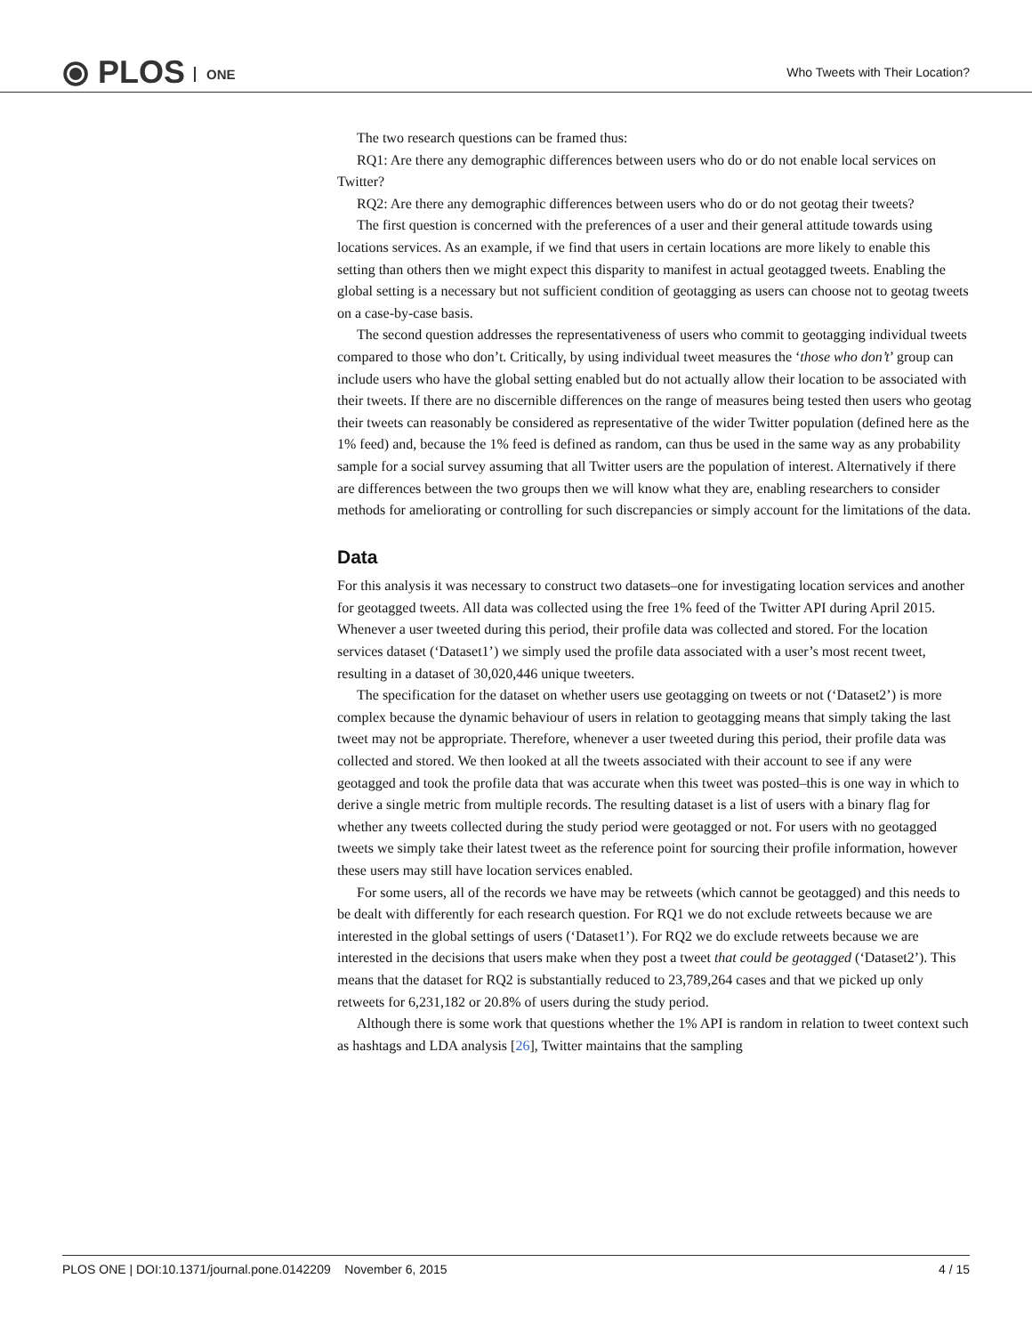⦿ PLOS ONE
Who Tweets with Their Location?
The two research questions can be framed thus:
RQ1: Are there any demographic differences between users who do or do not enable local services on Twitter?
RQ2: Are there any demographic differences between users who do or do not geotag their tweets?
The first question is concerned with the preferences of a user and their general attitude towards using locations services. As an example, if we find that users in certain locations are more likely to enable this setting than others then we might expect this disparity to manifest in actual geotagged tweets. Enabling the global setting is a necessary but not sufficient condition of geotagging as users can choose not to geotag tweets on a case-by-case basis.
The second question addresses the representativeness of users who commit to geotagging individual tweets compared to those who don’t. Critically, by using individual tweet measures the ‘those who don’t’ group can include users who have the global setting enabled but do not actually allow their location to be associated with their tweets. If there are no discernible differences on the range of measures being tested then users who geotag their tweets can reasonably be considered as representative of the wider Twitter population (defined here as the 1% feed) and, because the 1% feed is defined as random, can thus be used in the same way as any probability sample for a social survey assuming that all Twitter users are the population of interest. Alternatively if there are differences between the two groups then we will know what they are, enabling researchers to consider methods for ameliorating or controlling for such discrepancies or simply account for the limitations of the data.
Data
For this analysis it was necessary to construct two datasets–one for investigating location services and another for geotagged tweets. All data was collected using the free 1% feed of the Twitter API during April 2015. Whenever a user tweeted during this period, their profile data was collected and stored. For the location services dataset (‘Dataset1’) we simply used the profile data associated with a user’s most recent tweet, resulting in a dataset of 30,020,446 unique tweeters.
The specification for the dataset on whether users use geotagging on tweets or not (‘Dataset2’) is more complex because the dynamic behaviour of users in relation to geotagging means that simply taking the last tweet may not be appropriate. Therefore, whenever a user tweeted during this period, their profile data was collected and stored. We then looked at all the tweets associated with their account to see if any were geotagged and took the profile data that was accurate when this tweet was posted–this is one way in which to derive a single metric from multiple records. The resulting dataset is a list of users with a binary flag for whether any tweets collected during the study period were geotagged or not. For users with no geotagged tweets we simply take their latest tweet as the reference point for sourcing their profile information, however these users may still have location services enabled.
For some users, all of the records we have may be retweets (which cannot be geotagged) and this needs to be dealt with differently for each research question. For RQ1 we do not exclude retweets because we are interested in the global settings of users (‘Dataset1’). For RQ2 we do exclude retweets because we are interested in the decisions that users make when they post a tweet that could be geotagged (‘Dataset2’). This means that the dataset for RQ2 is substantially reduced to 23,789,264 cases and that we picked up only retweets for 6,231,182 or 20.8% of users during the study period.
Although there is some work that questions whether the 1% API is random in relation to tweet context such as hashtags and LDA analysis [26], Twitter maintains that the sampling
PLOS ONE | DOI:10.1371/journal.pone.0142209 November 6, 2015 4 / 15